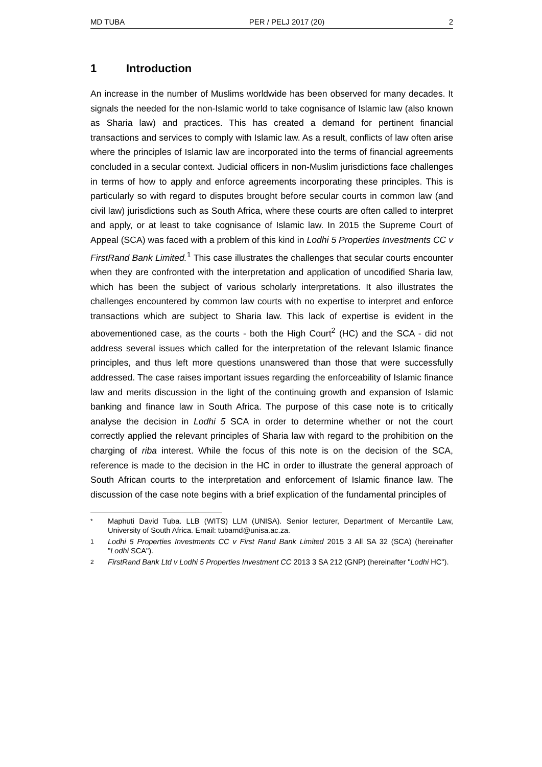MD TUBA PER / PELJ 2017 (20) 2
1 Introduction
An increase in the number of Muslims worldwide has been observed for many decades. It signals the needed for the non-Islamic world to take cognisance of Islamic law (also known as Sharia law) and practices. This has created a demand for pertinent financial transactions and services to comply with Islamic law. As a result, conflicts of law often arise where the principles of Islamic law are incorporated into the terms of financial agreements concluded in a secular context. Judicial officers in non-Muslim jurisdictions face challenges in terms of how to apply and enforce agreements incorporating these principles. This is particularly so with regard to disputes brought before secular courts in common law (and civil law) jurisdictions such as South Africa, where these courts are often called to interpret and apply, or at least to take cognisance of Islamic law. In 2015 the Supreme Court of Appeal (SCA) was faced with a problem of this kind in Lodhi 5 Properties Investments CC v FirstRand Bank Limited.<sup>1</sup> This case illustrates the challenges that secular courts encounter when they are confronted with the interpretation and application of uncodified Sharia law, which has been the subject of various scholarly interpretations. It also illustrates the challenges encountered by common law courts with no expertise to interpret and enforce transactions which are subject to Sharia law. This lack of expertise is evident in the abovementioned case, as the courts - both the High Court<sup>2</sup> (HC) and the SCA - did not address several issues which called for the interpretation of the relevant Islamic finance principles, and thus left more questions unanswered than those that were successfully addressed. The case raises important issues regarding the enforceability of Islamic finance law and merits discussion in the light of the continuing growth and expansion of Islamic banking and finance law in South Africa. The purpose of this case note is to critically analyse the decision in Lodhi 5 SCA in order to determine whether or not the court correctly applied the relevant principles of Sharia law with regard to the prohibition on the charging of riba interest. While the focus of this note is on the decision of the SCA, reference is made to the decision in the HC in order to illustrate the general approach of South African courts to the interpretation and enforcement of Islamic finance law. The discussion of the case note begins with a brief explication of the fundamental principles of
* Maphuti David Tuba. LLB (WITS) LLM (UNISA). Senior lecturer, Department of Mercantile Law, University of South Africa. Email: tubamd@unisa.ac.za.
1 Lodhi 5 Properties Investments CC v First Rand Bank Limited 2015 3 All SA 32 (SCA) (hereinafter "Lodhi SCA").
2 FirstRand Bank Ltd v Lodhi 5 Properties Investment CC 2013 3 SA 212 (GNP) (hereinafter "Lodhi HC").